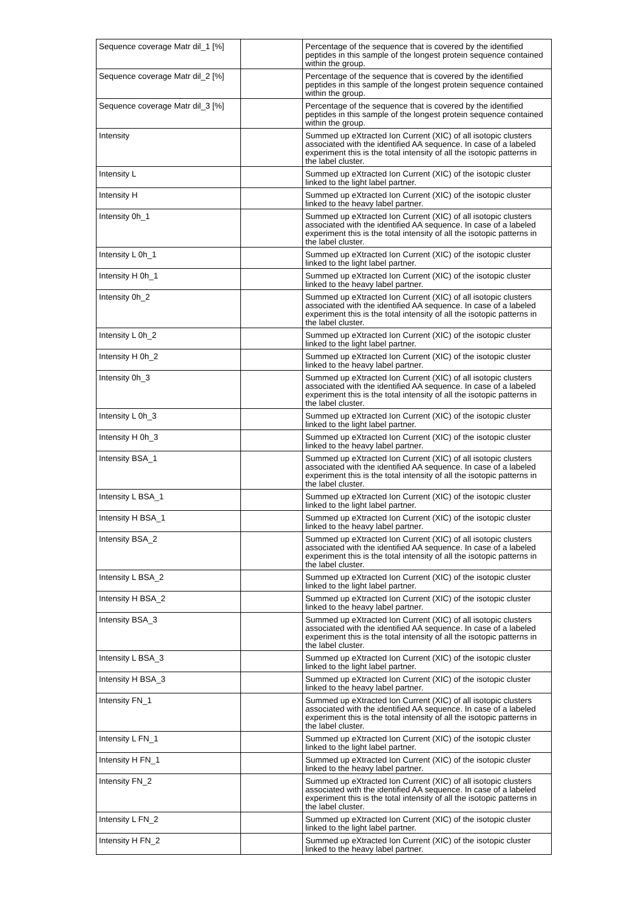| Sequence coverage Matr dil_1 [%] | | Percentage of the sequence that is covered by the identified peptides in this sample of the longest protein sequence contained within the group. |
| Sequence coverage Matr dil_2 [%] | | Percentage of the sequence that is covered by the identified peptides in this sample of the longest protein sequence contained within the group. |
| Sequence coverage Matr dil_3 [%] | | Percentage of the sequence that is covered by the identified peptides in this sample of the longest protein sequence contained within the group. |
| Intensity | | Summed up eXtracted Ion Current (XIC) of all isotopic clusters associated with the identified AA sequence. In case of a labeled experiment this is the total intensity of all the isotopic patterns in the label cluster. |
| Intensity L | | Summed up eXtracted Ion Current (XIC) of the isotopic cluster linked to the light label partner. |
| Intensity H | | Summed up eXtracted Ion Current (XIC) of the isotopic cluster linked to the heavy label partner. |
| Intensity 0h_1 | | Summed up eXtracted Ion Current (XIC) of all isotopic clusters associated with the identified AA sequence. In case of a labeled experiment this is the total intensity of all the isotopic patterns in the label cluster. |
| Intensity L 0h_1 | | Summed up eXtracted Ion Current (XIC) of the isotopic cluster linked to the light label partner. |
| Intensity H 0h_1 | | Summed up eXtracted Ion Current (XIC) of the isotopic cluster linked to the heavy label partner. |
| Intensity 0h_2 | | Summed up eXtracted Ion Current (XIC) of all isotopic clusters associated with the identified AA sequence. In case of a labeled experiment this is the total intensity of all the isotopic patterns in the label cluster. |
| Intensity L 0h_2 | | Summed up eXtracted Ion Current (XIC) of the isotopic cluster linked to the light label partner. |
| Intensity H 0h_2 | | Summed up eXtracted Ion Current (XIC) of the isotopic cluster linked to the heavy label partner. |
| Intensity 0h_3 | | Summed up eXtracted Ion Current (XIC) of all isotopic clusters associated with the identified AA sequence. In case of a labeled experiment this is the total intensity of all the isotopic patterns in the label cluster. |
| Intensity L 0h_3 | | Summed up eXtracted Ion Current (XIC) of the isotopic cluster linked to the light label partner. |
| Intensity H 0h_3 | | Summed up eXtracted Ion Current (XIC) of the isotopic cluster linked to the heavy label partner. |
| Intensity BSA_1 | | Summed up eXtracted Ion Current (XIC) of all isotopic clusters associated with the identified AA sequence. In case of a labeled experiment this is the total intensity of all the isotopic patterns in the label cluster. |
| Intensity L BSA_1 | | Summed up eXtracted Ion Current (XIC) of the isotopic cluster linked to the light label partner. |
| Intensity H BSA_1 | | Summed up eXtracted Ion Current (XIC) of the isotopic cluster linked to the heavy label partner. |
| Intensity BSA_2 | | Summed up eXtracted Ion Current (XIC) of all isotopic clusters associated with the identified AA sequence. In case of a labeled experiment this is the total intensity of all the isotopic patterns in the label cluster. |
| Intensity L BSA_2 | | Summed up eXtracted Ion Current (XIC) of the isotopic cluster linked to the light label partner. |
| Intensity H BSA_2 | | Summed up eXtracted Ion Current (XIC) of the isotopic cluster linked to the heavy label partner. |
| Intensity BSA_3 | | Summed up eXtracted Ion Current (XIC) of all isotopic clusters associated with the identified AA sequence. In case of a labeled experiment this is the total intensity of all the isotopic patterns in the label cluster. |
| Intensity L BSA_3 | | Summed up eXtracted Ion Current (XIC) of the isotopic cluster linked to the light label partner. |
| Intensity H BSA_3 | | Summed up eXtracted Ion Current (XIC) of the isotopic cluster linked to the heavy label partner. |
| Intensity FN_1 | | Summed up eXtracted Ion Current (XIC) of all isotopic clusters associated with the identified AA sequence. In case of a labeled experiment this is the total intensity of all the isotopic patterns in the label cluster. |
| Intensity L FN_1 | | Summed up eXtracted Ion Current (XIC) of the isotopic cluster linked to the light label partner. |
| Intensity H FN_1 | | Summed up eXtracted Ion Current (XIC) of the isotopic cluster linked to the heavy label partner. |
| Intensity FN_2 | | Summed up eXtracted Ion Current (XIC) of all isotopic clusters associated with the identified AA sequence. In case of a labeled experiment this is the total intensity of all the isotopic patterns in the label cluster. |
| Intensity L FN_2 | | Summed up eXtracted Ion Current (XIC) of the isotopic cluster linked to the light label partner. |
| Intensity H FN_2 | | Summed up eXtracted Ion Current (XIC) of the isotopic cluster linked to the heavy label partner. |